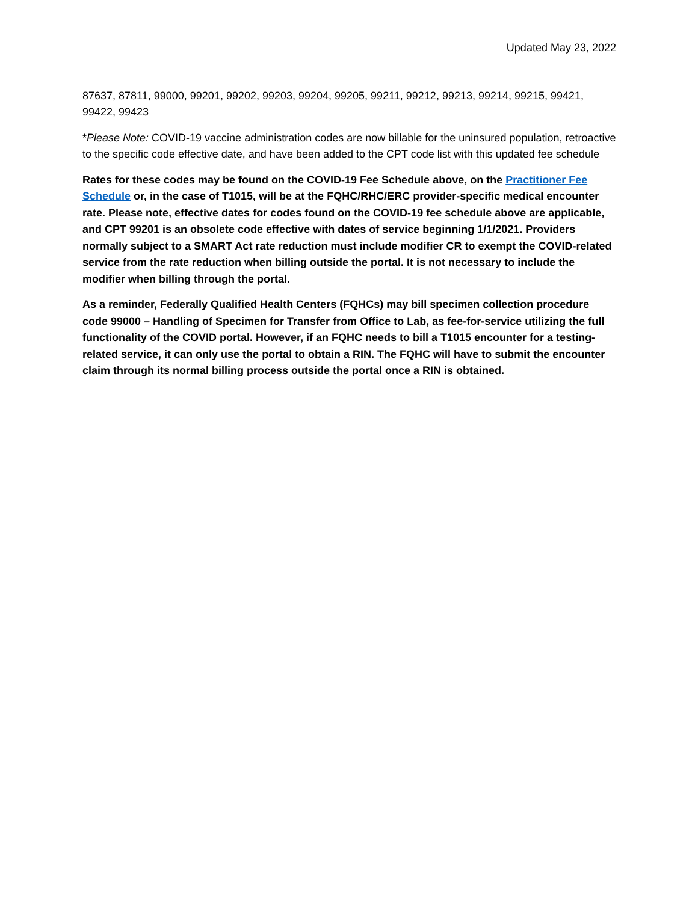Updated May 23, 2022
87637, 87811, 99000, 99201, 99202, 99203, 99204, 99205, 99211, 99212, 99213, 99214, 99215, 99421, 99422, 99423
*Please Note: COVID-19 vaccine administration codes are now billable for the uninsured population, retroactive to the specific code effective date, and have been added to the CPT code list with this updated fee schedule
Rates for these codes may be found on the COVID-19 Fee Schedule above, on the Practitioner Fee Schedule or, in the case of T1015, will be at the FQHC/RHC/ERC provider-specific medical encounter rate. Please note, effective dates for codes found on the COVID-19 fee schedule above are applicable, and CPT 99201 is an obsolete code effective with dates of service beginning 1/1/2021. Providers normally subject to a SMART Act rate reduction must include modifier CR to exempt the COVID-related service from the rate reduction when billing outside the portal. It is not necessary to include the modifier when billing through the portal.
As a reminder, Federally Qualified Health Centers (FQHCs) may bill specimen collection procedure code 99000 – Handling of Specimen for Transfer from Office to Lab, as fee-for-service utilizing the full functionality of the COVID portal. However, if an FQHC needs to bill a T1015 encounter for a testing-related service, it can only use the portal to obtain a RIN. The FQHC will have to submit the encounter claim through its normal billing process outside the portal once a RIN is obtained.